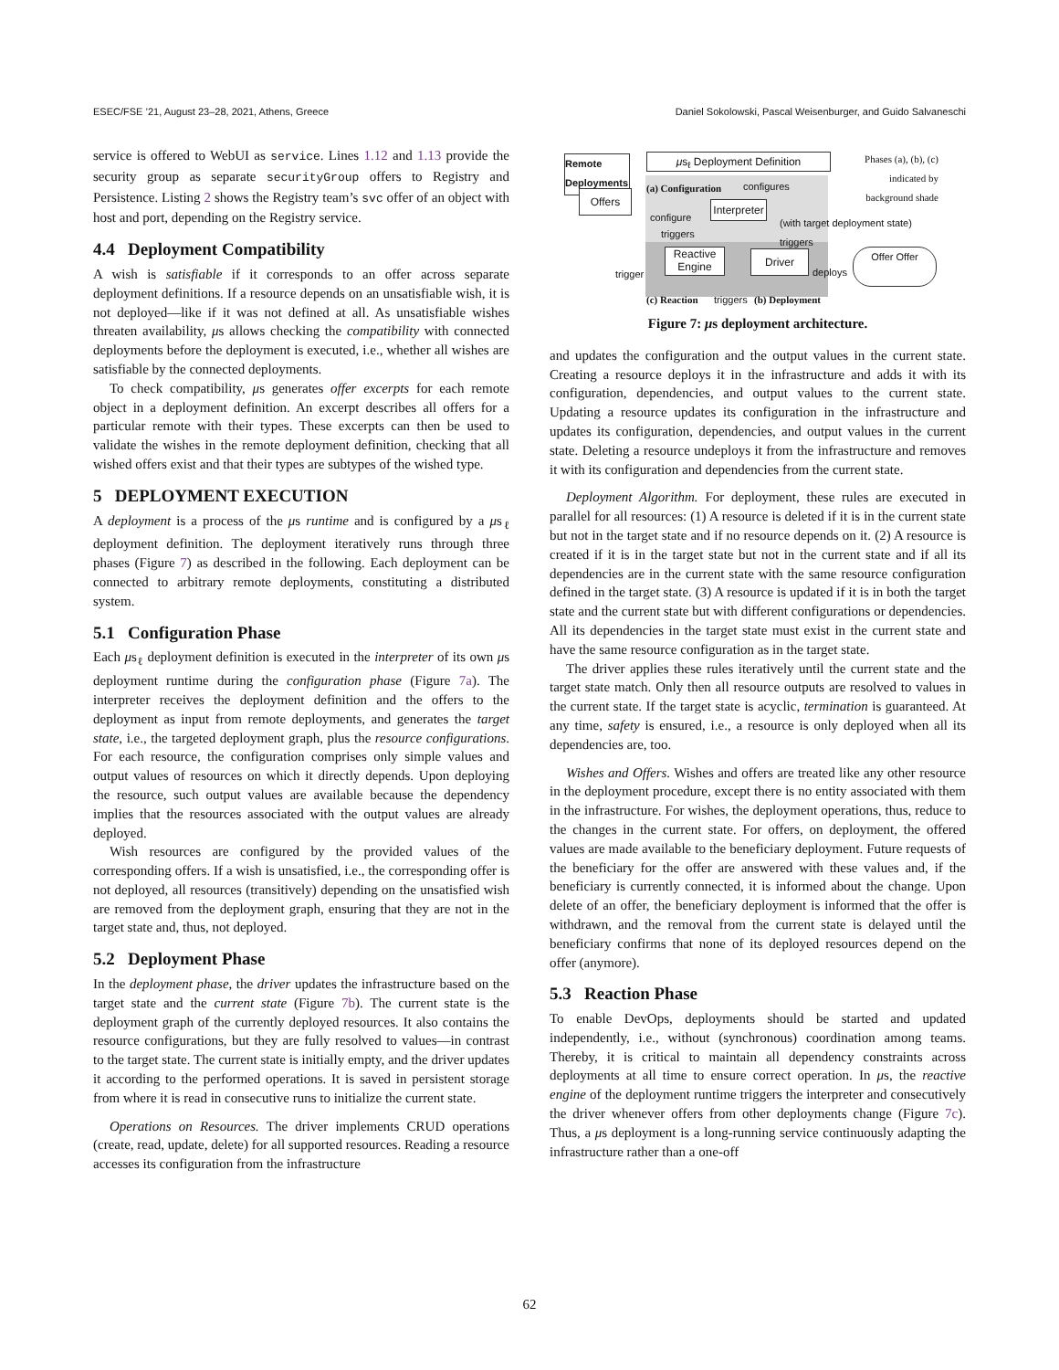ESEC/FSE ’21, August 23–28, 2021, Athens, Greece Daniel Sokolowski, Pascal Weisenburger, and Guido Salvaneschi
service is offered to WebUI as service. Lines 1.12 and 1.13 provide the security group as separate securityGroup offers to Registry and Persistence. Listing 2 shows the Registry team’s svc offer of an object with host and port, depending on the Registry service.
4.4 Deployment Compatibility
A wish is satisfiable if it corresponds to an offer across separate deployment definitions. If a resource depends on an unsatisfiable wish, it is not deployed—like if it was not defined at all. As unsatisfiable wishes threaten availability, μs allows checking the compatibility with connected deployments before the deployment is executed, i.e., whether all wishes are satisfiable by the connected deployments.
To check compatibility, μs generates offer excerpts for each remote object in a deployment definition. An excerpt describes all offers for a particular remote with their types. These excerpts can then be used to validate the wishes in the remote deployment definition, checking that all wished offers exist and that their types are subtypes of the wished type.
5 DEPLOYMENT EXECUTION
A deployment is a process of the μs runtime and is configured by a μs<sub>ℓ</sub> deployment definition. The deployment iteratively runs through three phases (Figure 7) as described in the following. Each deployment can be connected to arbitrary remote deployments, constituting a distributed system.
5.1 Configuration Phase
Each μs<sub>ℓ</sub> deployment definition is executed in the interpreter of its own μs deployment runtime during the configuration phase (Figure 7a). The interpreter receives the deployment definition and the offers to the deployment as input from remote deployments, and generates the target state, i.e., the targeted deployment graph, plus the resource configurations. For each resource, the configuration comprises only simple values and output values of resources on which it directly depends. Upon deploying the resource, such output values are available because the dependency implies that the resources associated with the output values are already deployed.
Wish resources are configured by the provided values of the corresponding offers. If a wish is unsatisfied, i.e., the corresponding offer is not deployed, all resources (transitively) depending on the unsatisfied wish are removed from the deployment graph, ensuring that they are not in the target state and, thus, not deployed.
5.2 Deployment Phase
In the deployment phase, the driver updates the infrastructure based on the target state and the current state (Figure 7b). The current state is the deployment graph of the currently deployed resources. It also contains the resource configurations, but they are fully resolved to values—in contrast to the target state. The current state is initially empty, and the driver updates it according to the performed operations. It is saved in persistent storage from where it is read in consecutive runs to initialize the current state.
Operations on Resources. The driver implements CRUD operations (create, read, update, delete) for all supported resources. Reading a resource accesses its configuration from the infrastructure
Remote Deployments
Offers
μs<sub>ℓ</sub> Deployment Definition
Phases (a), (b), (c) indicated by background shade
(a) Configuration configures
Interpreter
configure
triggers
(with target deployment state)
triggers
Reactive Engine
Driver
trigger deploys
Offer Offer
(c) Reaction triggers (b) Deployment
Figure 7: μs deployment architecture.
and updates the configuration and the output values in the current state. Creating a resource deploys it in the infrastructure and adds it with its configuration, dependencies, and output values to the current state. Updating a resource updates its configuration in the infrastructure and updates its configuration, dependencies, and output values in the current state. Deleting a resource undeploys it from the infrastructure and removes it with its configuration and dependencies from the current state.
Deployment Algorithm. For deployment, these rules are executed in parallel for all resources: (1) A resource is deleted if it is in the current state but not in the target state and if no resource depends on it. (2) A resource is created if it is in the target state but not in the current state and if all its dependencies are in the current state with the same resource configuration defined in the target state. (3) A resource is updated if it is in both the target state and the current state but with different configurations or dependencies. All its dependencies in the target state must exist in the current state and have the same resource configuration as in the target state.
The driver applies these rules iteratively until the current state and the target state match. Only then all resource outputs are resolved to values in the current state. If the target state is acyclic, termination is guaranteed. At any time, safety is ensured, i.e., a resource is only deployed when all its dependencies are, too.
Wishes and Offers. Wishes and offers are treated like any other resource in the deployment procedure, except there is no entity associated with them in the infrastructure. For wishes, the deployment operations, thus, reduce to the changes in the current state. For offers, on deployment, the offered values are made available to the beneficiary deployment. Future requests of the beneficiary for the offer are answered with these values and, if the beneficiary is currently connected, it is informed about the change. Upon delete of an offer, the beneficiary deployment is informed that the offer is withdrawn, and the removal from the current state is delayed until the beneficiary confirms that none of its deployed resources depend on the offer (anymore).
5.3 Reaction Phase
To enable DevOps, deployments should be started and updated independently, i.e., without (synchronous) coordination among teams. Thereby, it is critical to maintain all dependency constraints across deployments at all time to ensure correct operation. In μs, the reactive engine of the deployment runtime triggers the interpreter and consecutively the driver whenever offers from other deployments change (Figure 7c). Thus, a μs deployment is a long-running service continuously adapting the infrastructure rather than a one-off
62